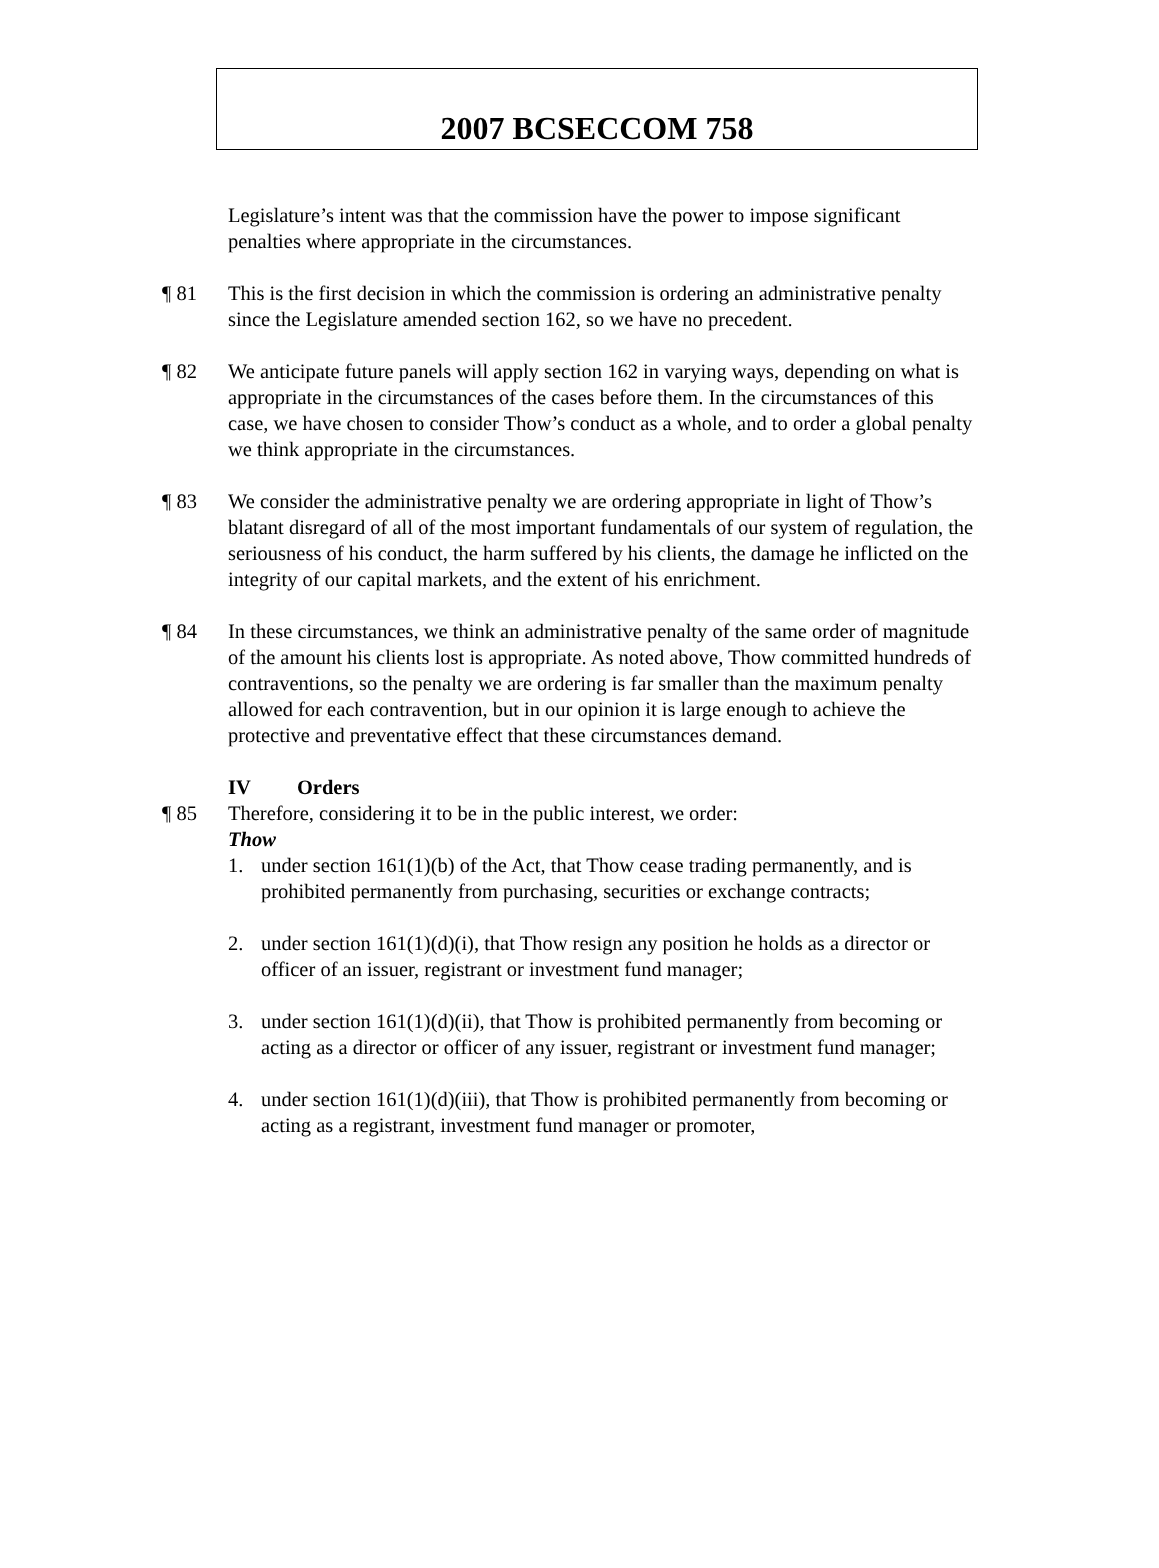2007 BCSECCOM 758
Legislature’s intent was that the commission have the power to impose significant penalties where appropriate in the circumstances.
¶ 81 This is the first decision in which the commission is ordering an administrative penalty since the Legislature amended section 162, so we have no precedent.
¶ 82 We anticipate future panels will apply section 162 in varying ways, depending on what is appropriate in the circumstances of the cases before them. In the circumstances of this case, we have chosen to consider Thow’s conduct as a whole, and to order a global penalty we think appropriate in the circumstances.
¶ 83 We consider the administrative penalty we are ordering appropriate in light of Thow’s blatant disregard of all of the most important fundamentals of our system of regulation, the seriousness of his conduct, the harm suffered by his clients, the damage he inflicted on the integrity of our capital markets, and the extent of his enrichment.
¶ 84 In these circumstances, we think an administrative penalty of the same order of magnitude of the amount his clients lost is appropriate. As noted above, Thow committed hundreds of contraventions, so the penalty we are ordering is far smaller than the maximum penalty allowed for each contravention, but in our opinion it is large enough to achieve the protective and preventative effect that these circumstances demand.
IV Orders
¶ 85 Therefore, considering it to be in the public interest, we order:
Thow
1. under section 161(1)(b) of the Act, that Thow cease trading permanently, and is prohibited permanently from purchasing, securities or exchange contracts;
2. under section 161(1)(d)(i), that Thow resign any position he holds as a director or officer of an issuer, registrant or investment fund manager;
3. under section 161(1)(d)(ii), that Thow is prohibited permanently from becoming or acting as a director or officer of any issuer, registrant or investment fund manager;
4. under section 161(1)(d)(iii), that Thow is prohibited permanently from becoming or acting as a registrant, investment fund manager or promoter,